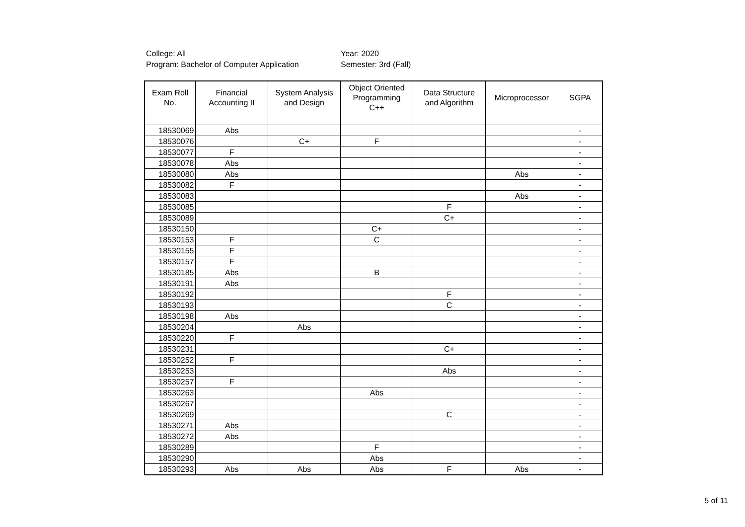College: All
Program: Bachelor of Computer Application
Year: 2020
Semester: 3rd (Fall)
| Exam Roll No. | Financial Accounting II | System Analysis and Design | Object Oriented Programming C++ | Data Structure and Algorithm | Microprocessor | SGPA |
| --- | --- | --- | --- | --- | --- | --- |
| 18530069 | Abs | | | | | - |
| 18530076 | | C+ | F | | | - |
| 18530077 | F | | | | | - |
| 18530078 | Abs | | | | | - |
| 18530080 | Abs | | | | Abs | - |
| 18530082 | F | | | | | - |
| 18530083 | | | | | Abs | - |
| 18530085 | | | | F | | - |
| 18530089 | | | | C+ | | - |
| 18530150 | | | C+ | | | - |
| 18530153 | F | | C | | | - |
| 18530155 | F | | | | | - |
| 18530157 | F | | | | | - |
| 18530185 | Abs | | B | | | - |
| 18530191 | Abs | | | | | - |
| 18530192 | | | | F | | - |
| 18530193 | | | | C | | - |
| 18530198 | Abs | | | | | - |
| 18530204 | | Abs | | | | - |
| 18530220 | F | | | | | - |
| 18530231 | | | | C+ | | - |
| 18530252 | F | | | | | - |
| 18530253 | | | | Abs | | - |
| 18530257 | F | | | | | - |
| 18530263 | | | Abs | | | - |
| 18530267 | | | | | | - |
| 18530269 | | | | C | | - |
| 18530271 | Abs | | | | | - |
| 18530272 | Abs | | | | | - |
| 18530289 | | | F | | | - |
| 18530290 | | | Abs | | | - |
| 18530293 | Abs | Abs | Abs | F | Abs | - |
5 of 11